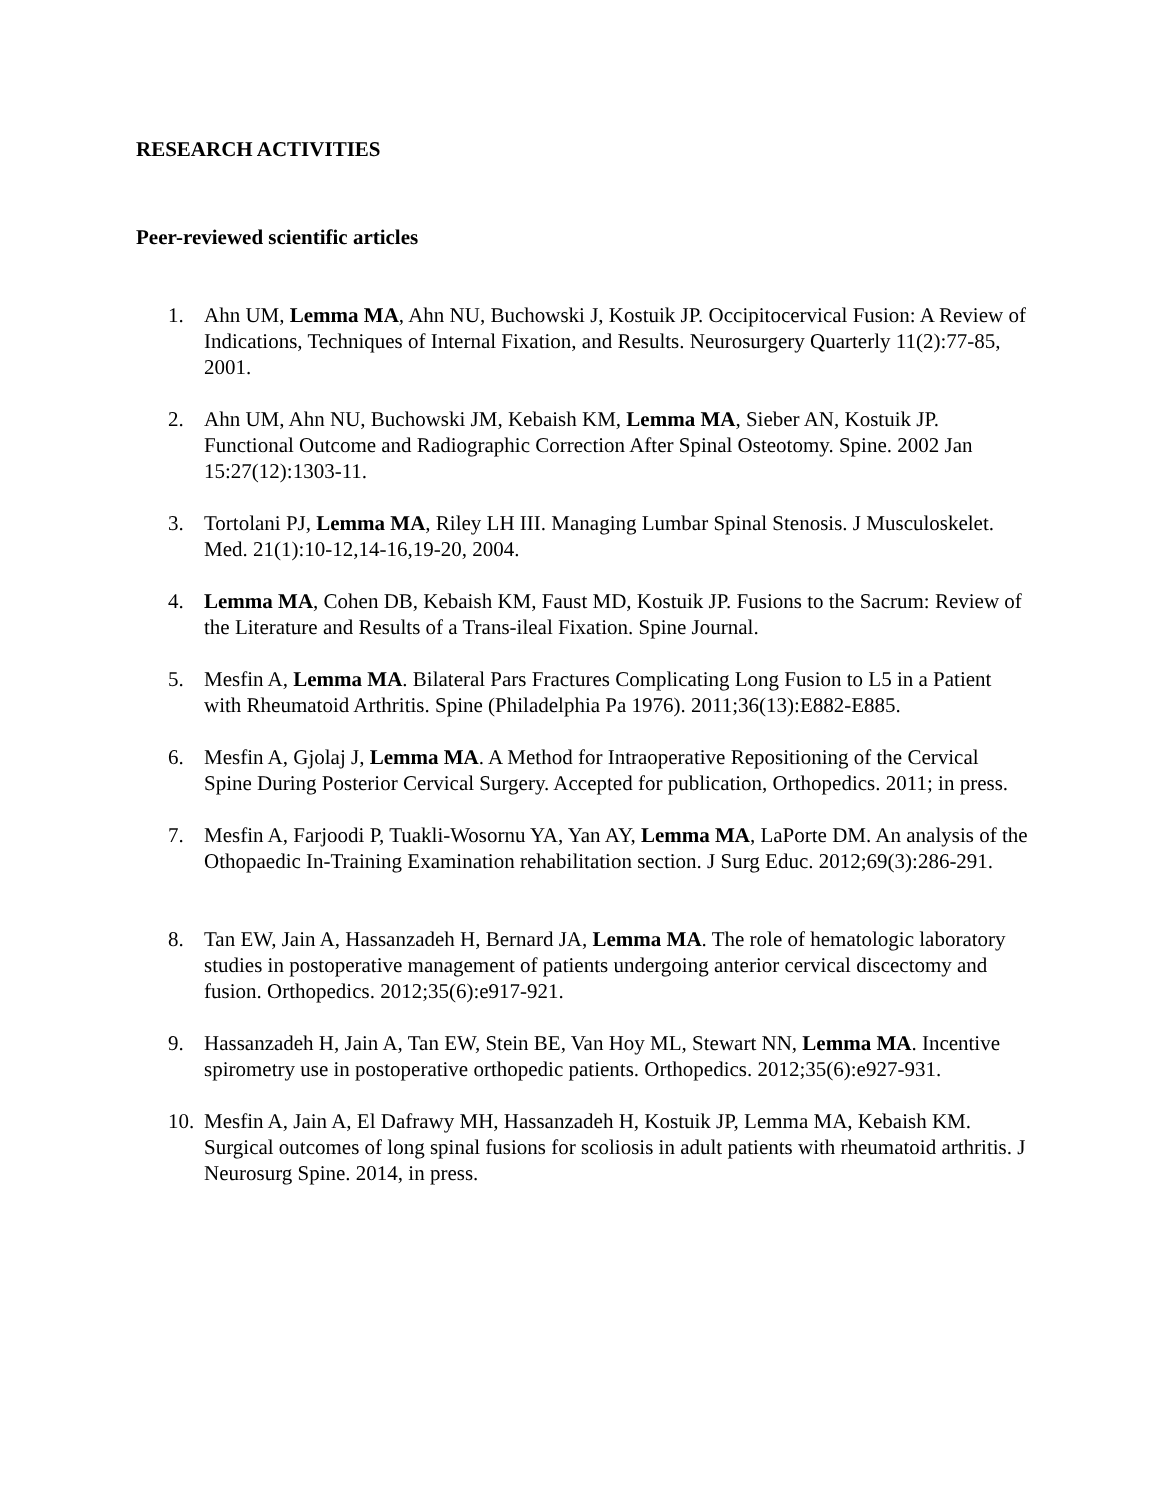RESEARCH ACTIVITIES
Peer-reviewed scientific articles
1. Ahn UM, Lemma MA, Ahn NU, Buchowski J, Kostuik JP. Occipitocervical Fusion: A Review of Indications, Techniques of Internal Fixation, and Results. Neurosurgery Quarterly 11(2):77-85, 2001.
2. Ahn UM, Ahn NU, Buchowski JM, Kebaish KM, Lemma MA, Sieber AN, Kostuik JP. Functional Outcome and Radiographic Correction After Spinal Osteotomy. Spine. 2002 Jan 15:27(12):1303-11.
3. Tortolani PJ, Lemma MA, Riley LH III. Managing Lumbar Spinal Stenosis. J Musculoskelet. Med. 21(1):10-12,14-16,19-20, 2004.
4. Lemma MA, Cohen DB, Kebaish KM, Faust MD, Kostuik JP. Fusions to the Sacrum: Review of the Literature and Results of a Trans-ileal Fixation. Spine Journal.
5. Mesfin A, Lemma MA. Bilateral Pars Fractures Complicating Long Fusion to L5 in a Patient with Rheumatoid Arthritis. Spine (Philadelphia Pa 1976). 2011;36(13):E882-E885.
6. Mesfin A, Gjolaj J, Lemma MA. A Method for Intraoperative Repositioning of the Cervical Spine During Posterior Cervical Surgery. Accepted for publication, Orthopedics. 2011; in press.
7. Mesfin A, Farjoodi P, Tuakli-Wosornu YA, Yan AY, Lemma MA, LaPorte DM. An analysis of the Othopaedic In-Training Examination rehabilitation section. J Surg Educ. 2012;69(3):286-291.
8. Tan EW, Jain A, Hassanzadeh H, Bernard JA, Lemma MA. The role of hematologic laboratory studies in postoperative management of patients undergoing anterior cervical discectomy and fusion. Orthopedics. 2012;35(6):e917-921.
9. Hassanzadeh H, Jain A, Tan EW, Stein BE, Van Hoy ML, Stewart NN, Lemma MA. Incentive spirometry use in postoperative orthopedic patients. Orthopedics. 2012;35(6):e927-931.
10.
Mesfin A, Jain A, El Dafrawy MH, Hassanzadeh H, Kostuik JP, Lemma MA, Kebaish KM. Surgical outcomes of long spinal fusions for scoliosis in adult patients with rheumatoid arthritis. J Neurosurg Spine. 2014, in press.